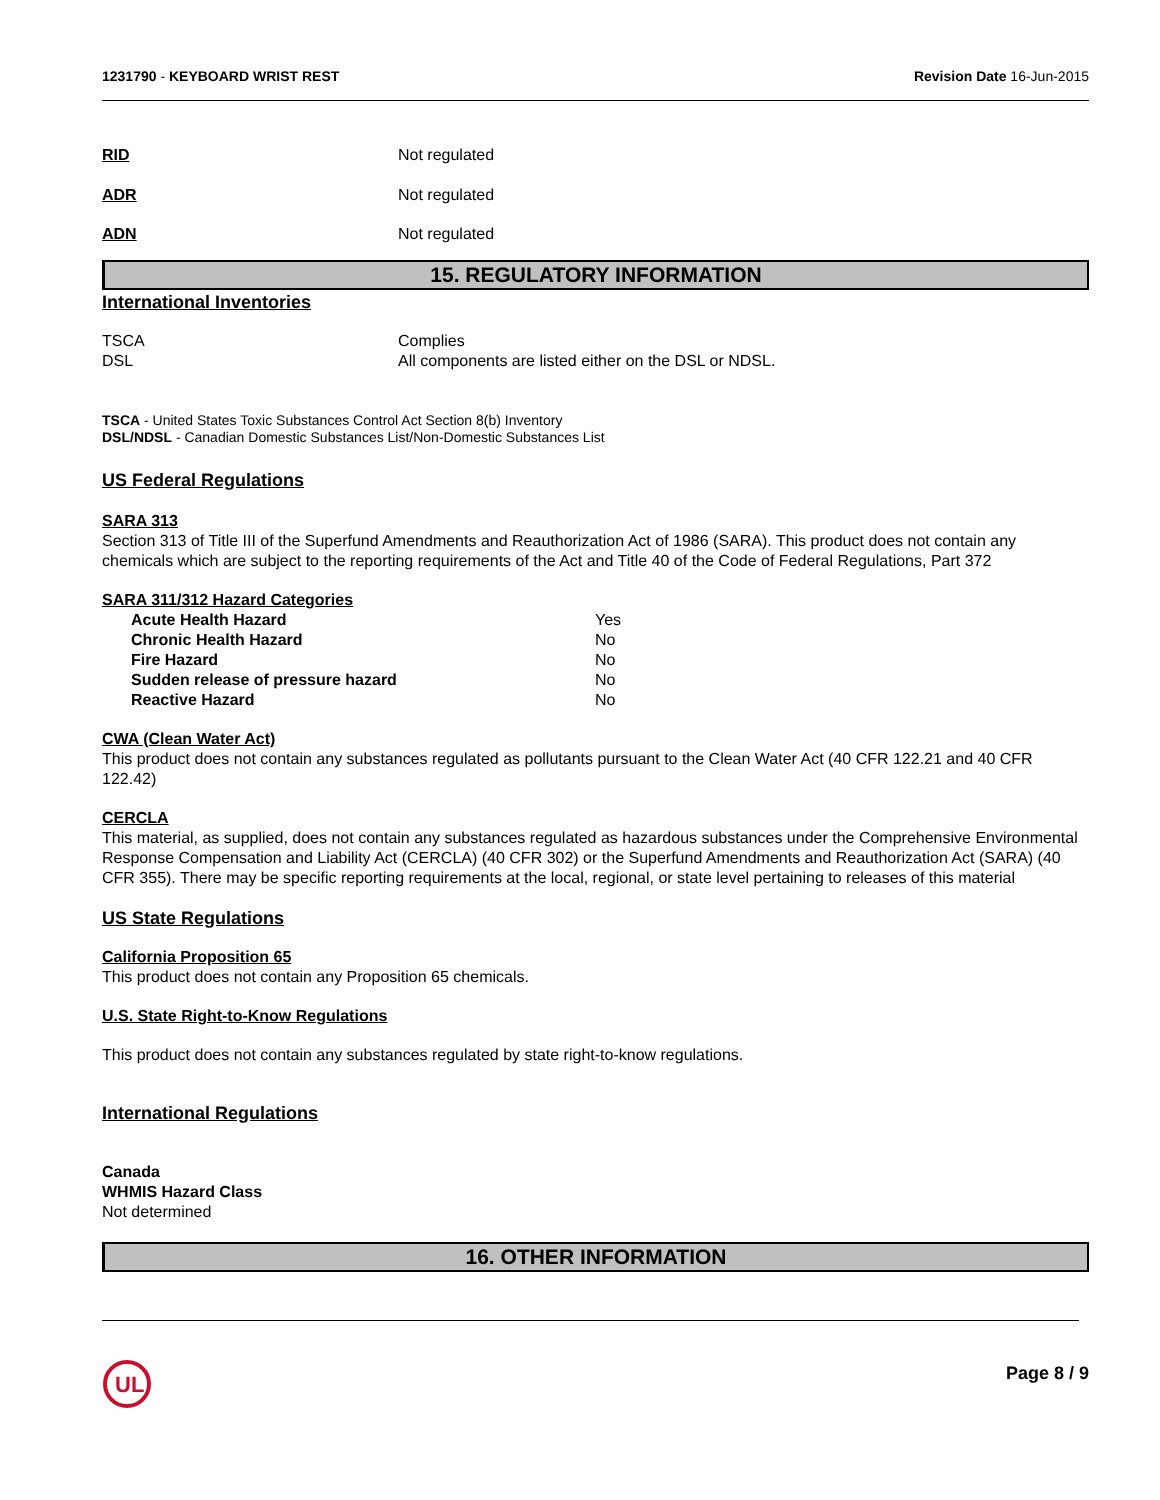1231790 - KEYBOARD WRIST REST Revision Date 16-Jun-2015
RID Not regulated
ADR Not regulated
ADN Not regulated
15. REGULATORY INFORMATION
International Inventories
TSCA Complies
DSL All components are listed either on the DSL or NDSL.
TSCA - United States Toxic Substances Control Act Section 8(b) Inventory
DSL/NDSL - Canadian Domestic Substances List/Non-Domestic Substances List
US Federal Regulations
SARA 313
Section 313 of Title III of the Superfund Amendments and Reauthorization Act of 1986 (SARA). This product does not contain any chemicals which are subject to the reporting requirements of the Act and Title 40 of the Code of Federal Regulations, Part 372
SARA 311/312 Hazard Categories
| Acute Health Hazard | Yes |
| Chronic Health Hazard | No |
| Fire Hazard | No |
| Sudden release of pressure hazard | No |
| Reactive Hazard | No |
CWA (Clean Water Act)
This product does not contain any substances regulated as pollutants pursuant to the Clean Water Act (40 CFR 122.21 and 40 CFR 122.42)
CERCLA
This material, as supplied, does not contain any substances regulated as hazardous substances under the Comprehensive Environmental Response Compensation and Liability Act (CERCLA) (40 CFR 302) or the Superfund Amendments and Reauthorization Act (SARA) (40 CFR 355). There may be specific reporting requirements at the local, regional, or state level pertaining to releases of this material
US State Regulations
California Proposition 65
This product does not contain any Proposition 65 chemicals.
U.S. State Right-to-Know Regulations
This product does not contain any substances regulated by state right-to-know regulations.
International Regulations
Canada
WHMIS Hazard Class
Not determined
16. OTHER INFORMATION
UL
Page 8 / 9